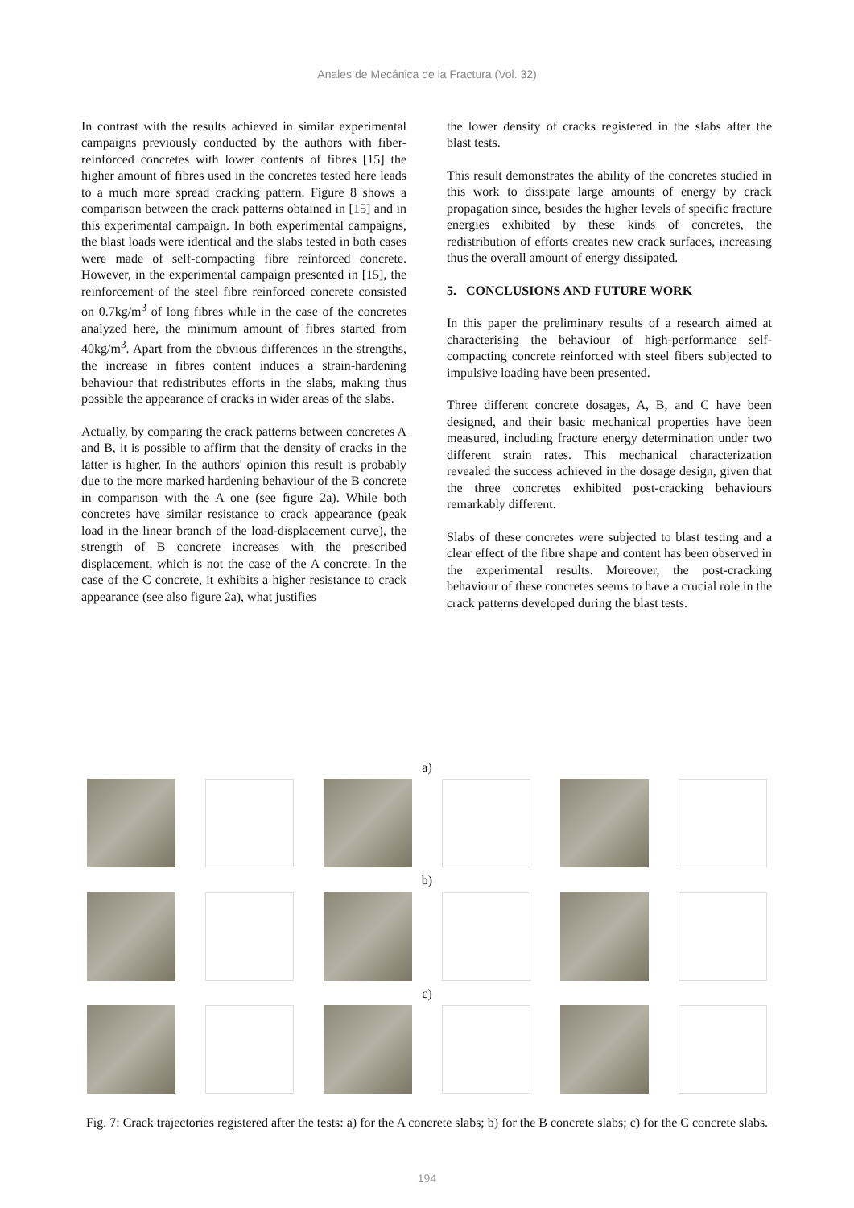Anales de Mecánica de la Fractura (Vol. 32)
In contrast with the results achieved in similar experimental campaigns previously conducted by the authors with fiber-reinforced concretes with lower contents of fibres [15] the higher amount of fibres used in the concretes tested here leads to a much more spread cracking pattern. Figure 8 shows a comparison between the crack patterns obtained in [15] and in this experimental campaign. In both experimental campaigns, the blast loads were identical and the slabs tested in both cases were made of self-compacting fibre reinforced concrete. However, in the experimental campaign presented in [15], the reinforcement of the steel fibre reinforced concrete consisted on 0.7kg/m<sup>3</sup> of long fibres while in the case of the concretes analyzed here, the minimum amount of fibres started from 40kg/m<sup>3</sup>. Apart from the obvious differences in the strengths, the increase in fibres content induces a strain-hardening behaviour that redistributes efforts in the slabs, making thus possible the appearance of cracks in wider areas of the slabs.
Actually, by comparing the crack patterns between concretes A and B, it is possible to affirm that the density of cracks in the latter is higher. In the authors' opinion this result is probably due to the more marked hardening behaviour of the B concrete in comparison with the A one (see figure 2a). While both concretes have similar resistance to crack appearance (peak load in the linear branch of the load-displacement curve), the strength of B concrete increases with the prescribed displacement, which is not the case of the A concrete. In the case of the C concrete, it exhibits a higher resistance to crack appearance (see also figure 2a), what justifies
the lower density of cracks registered in the slabs after the blast tests.
This result demonstrates the ability of the concretes studied in this work to dissipate large amounts of energy by crack propagation since, besides the higher levels of specific fracture energies exhibited by these kinds of concretes, the redistribution of efforts creates new crack surfaces, increasing thus the overall amount of energy dissipated.
5. CONCLUSIONS AND FUTURE WORK
In this paper the preliminary results of a research aimed at characterising the behaviour of high-performance self-compacting concrete reinforced with steel fibers subjected to impulsive loading have been presented.
Three different concrete dosages, A, B, and C have been designed, and their basic mechanical properties have been measured, including fracture energy determination under two different strain rates. This mechanical characterization revealed the success achieved in the dosage design, given that the three concretes exhibited post-cracking behaviours remarkably different.
Slabs of these concretes were subjected to blast testing and a clear effect of the fibre shape and content has been observed in the experimental results. Moreover, the post-cracking behaviour of these concretes seems to have a crucial role in the crack patterns developed during the blast tests.
a)
b)
c)
Fig. 7: Crack trajectories registered after the tests: a) for the A concrete slabs; b) for the B concrete slabs; c) for the C concrete slabs.
194